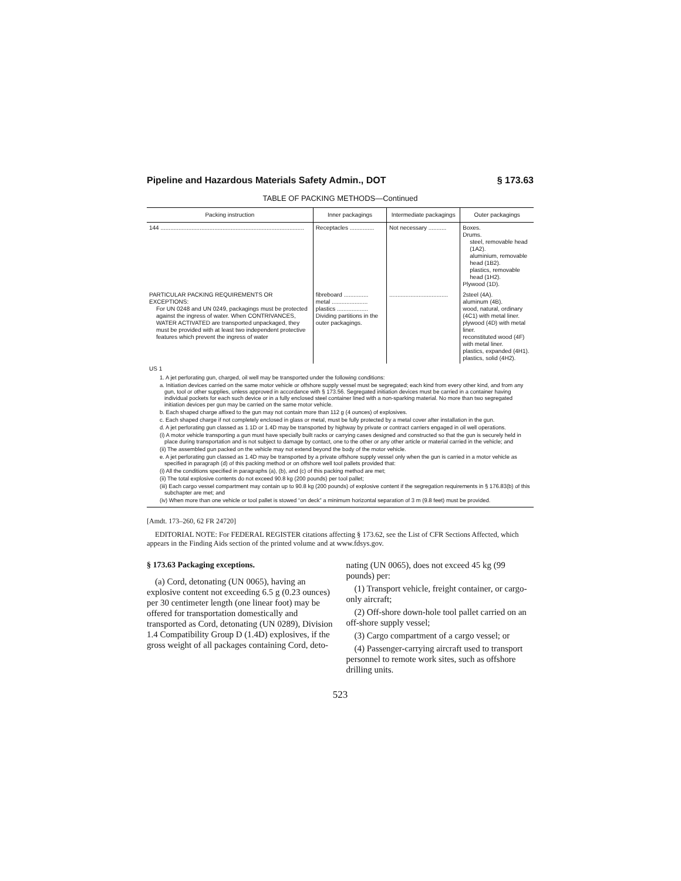Pipeline and Hazardous Materials Safety Admin., DOT § 173.63
TABLE OF PACKING METHODS—Continued
| Packing instruction | Inner packagings | Intermediate packagings | Outer packagings |
| --- | --- | --- | --- |
| 144 ........................................................................................ | Receptacles ............... | Not necessary ........... | Boxes. Drums. steel, removable head (1A2). aluminium, removable head (1B2). plastics, removable head (1H2). Plywood (1D). |
| PARTICULAR PACKING REQUIREMENTS OR EXCEPTIONS: For UN 0248 and UN 0249, packagings must be protected against the ingress of water. When CONTRIVANCES, WATER ACTIVATED are transported unpackaged, they must be provided with at least two independent protective features which prevent the ingress of water | fibreboard ............... metal ...................... plastics ................... Dividing partitions in the outer packagings. | .................................... | 2steel (4A). aluminum (4B). wood, natural, ordinary (4C1) with metal liner. plywood (4D) with metal liner. reconstituted wood (4F) with metal liner. plastics, expanded (4H1). plastics, solid (4H2). |
| US 1 | | | |
1. A jet perforating gun, charged, oil well may be transported under the following conditions:
a. Initiation devices carried on the same motor vehicle or offshore supply vessel must be segregated; each kind from every other kind, and from any gun, tool or other supplies, unless approved in accordance with § 173.56. Segregated initiation devices must be carried in a container having individual pockets for each such device or in a fully enclosed steel container lined with a non-sparking material. No more than two segregated initiation devices per gun may be carried on the same motor vehicle.
b. Each shaped charge affixed to the gun may not contain more than 112 g (4 ounces) of explosives.
c. Each shaped charge if not completely enclosed in glass or metal, must be fully protected by a metal cover after installation in the gun.
d. A jet perforating gun classed as 1.1D or 1.4D may be transported by highway by private or contract carriers engaged in oil well operations.
(i) A motor vehicle transporting a gun must have specially built racks or carrying cases designed and constructed so that the gun is securely held in place during transportation and is not subject to damage by contact, one to the other or any other article or material carried in the vehicle; and
(ii) The assembled gun packed on the vehicle may not extend beyond the body of the motor vehicle.
e. A jet perforating gun classed as 1.4D may be transported by a private offshore supply vessel only when the gun is carried in a motor vehicle as specified in paragraph (d) of this packing method or on offshore well tool pallets provided that:
(i) All the conditions specified in paragraphs (a), (b), and (c) of this packing method are met;
(ii) The total explosive contents do not exceed 90.8 kg (200 pounds) per tool pallet;
(iii) Each cargo vessel compartment may contain up to 90.8 kg (200 pounds) of explosive content if the segregation requirements in § 176.83(b) of this subchapter are met; and
(iv) When more than one vehicle or tool pallet is stowed “on deck” a minimum horizontal separation of 3 m (9.8 feet) must be provided.
[Amdt. 173–260, 62 FR 24720]
EDITORIAL NOTE: For FEDERAL REGISTER citations affecting § 173.62, see the List of CFR Sections Affected, which appears in the Finding Aids section of the printed volume and at www.fdsys.gov.
§ 173.63 Packaging exceptions.
(a) Cord, detonating (UN 0065), having an explosive content not exceeding 6.5 g (0.23 ounces) per 30 centimeter length (one linear foot) may be offered for transportation domestically and transported as Cord, detonating (UN 0289), Division 1.4 Compatibility Group D (1.4D) explosives, if the gross weight of all packages containing Cord, deto-
nating (UN 0065), does not exceed 45 kg (99 pounds) per:
(1) Transport vehicle, freight container, or cargo-only aircraft;
(2) Off-shore down-hole tool pallet carried on an off-shore supply vessel;
(3) Cargo compartment of a cargo vessel; or
(4) Passenger-carrying aircraft used to transport personnel to remote work sites, such as offshore drilling units.
523